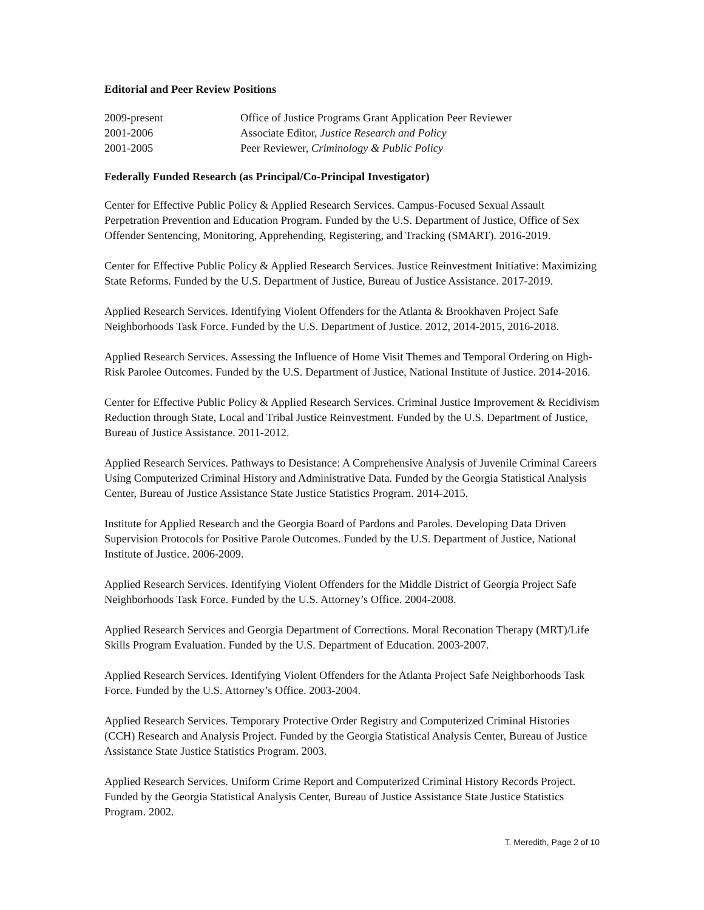Editorial and Peer Review Positions
| 2009-present | Office of Justice Programs Grant Application Peer Reviewer |
| 2001-2006 | Associate Editor, Justice Research and Policy |
| 2001-2005 | Peer Reviewer, Criminology & Public Policy |
Federally Funded Research (as Principal/Co-Principal Investigator)
Center for Effective Public Policy & Applied Research Services. Campus-Focused Sexual Assault Perpetration Prevention and Education Program. Funded by the U.S. Department of Justice, Office of Sex Offender Sentencing, Monitoring, Apprehending, Registering, and Tracking (SMART). 2016-2019.
Center for Effective Public Policy & Applied Research Services. Justice Reinvestment Initiative: Maximizing State Reforms. Funded by the U.S. Department of Justice, Bureau of Justice Assistance. 2017-2019.
Applied Research Services. Identifying Violent Offenders for the Atlanta & Brookhaven Project Safe Neighborhoods Task Force. Funded by the U.S. Department of Justice. 2012, 2014-2015, 2016-2018.
Applied Research Services. Assessing the Influence of Home Visit Themes and Temporal Ordering on High-Risk Parolee Outcomes. Funded by the U.S. Department of Justice, National Institute of Justice. 2014-2016.
Center for Effective Public Policy & Applied Research Services. Criminal Justice Improvement & Recidivism Reduction through State, Local and Tribal Justice Reinvestment. Funded by the U.S. Department of Justice, Bureau of Justice Assistance. 2011-2012.
Applied Research Services. Pathways to Desistance: A Comprehensive Analysis of Juvenile Criminal Careers Using Computerized Criminal History and Administrative Data. Funded by the Georgia Statistical Analysis Center, Bureau of Justice Assistance State Justice Statistics Program. 2014-2015.
Institute for Applied Research and the Georgia Board of Pardons and Paroles. Developing Data Driven Supervision Protocols for Positive Parole Outcomes. Funded by the U.S. Department of Justice, National Institute of Justice. 2006-2009.
Applied Research Services. Identifying Violent Offenders for the Middle District of Georgia Project Safe Neighborhoods Task Force. Funded by the U.S. Attorney’s Office. 2004-2008.
Applied Research Services and Georgia Department of Corrections. Moral Reconation Therapy (MRT)/Life Skills Program Evaluation. Funded by the U.S. Department of Education. 2003-2007.
Applied Research Services. Identifying Violent Offenders for the Atlanta Project Safe Neighborhoods Task Force. Funded by the U.S. Attorney’s Office. 2003-2004.
Applied Research Services. Temporary Protective Order Registry and Computerized Criminal Histories (CCH) Research and Analysis Project. Funded by the Georgia Statistical Analysis Center, Bureau of Justice Assistance State Justice Statistics Program. 2003.
Applied Research Services. Uniform Crime Report and Computerized Criminal History Records Project. Funded by the Georgia Statistical Analysis Center, Bureau of Justice Assistance State Justice Statistics Program. 2002.
T. Meredith, Page 2 of 10